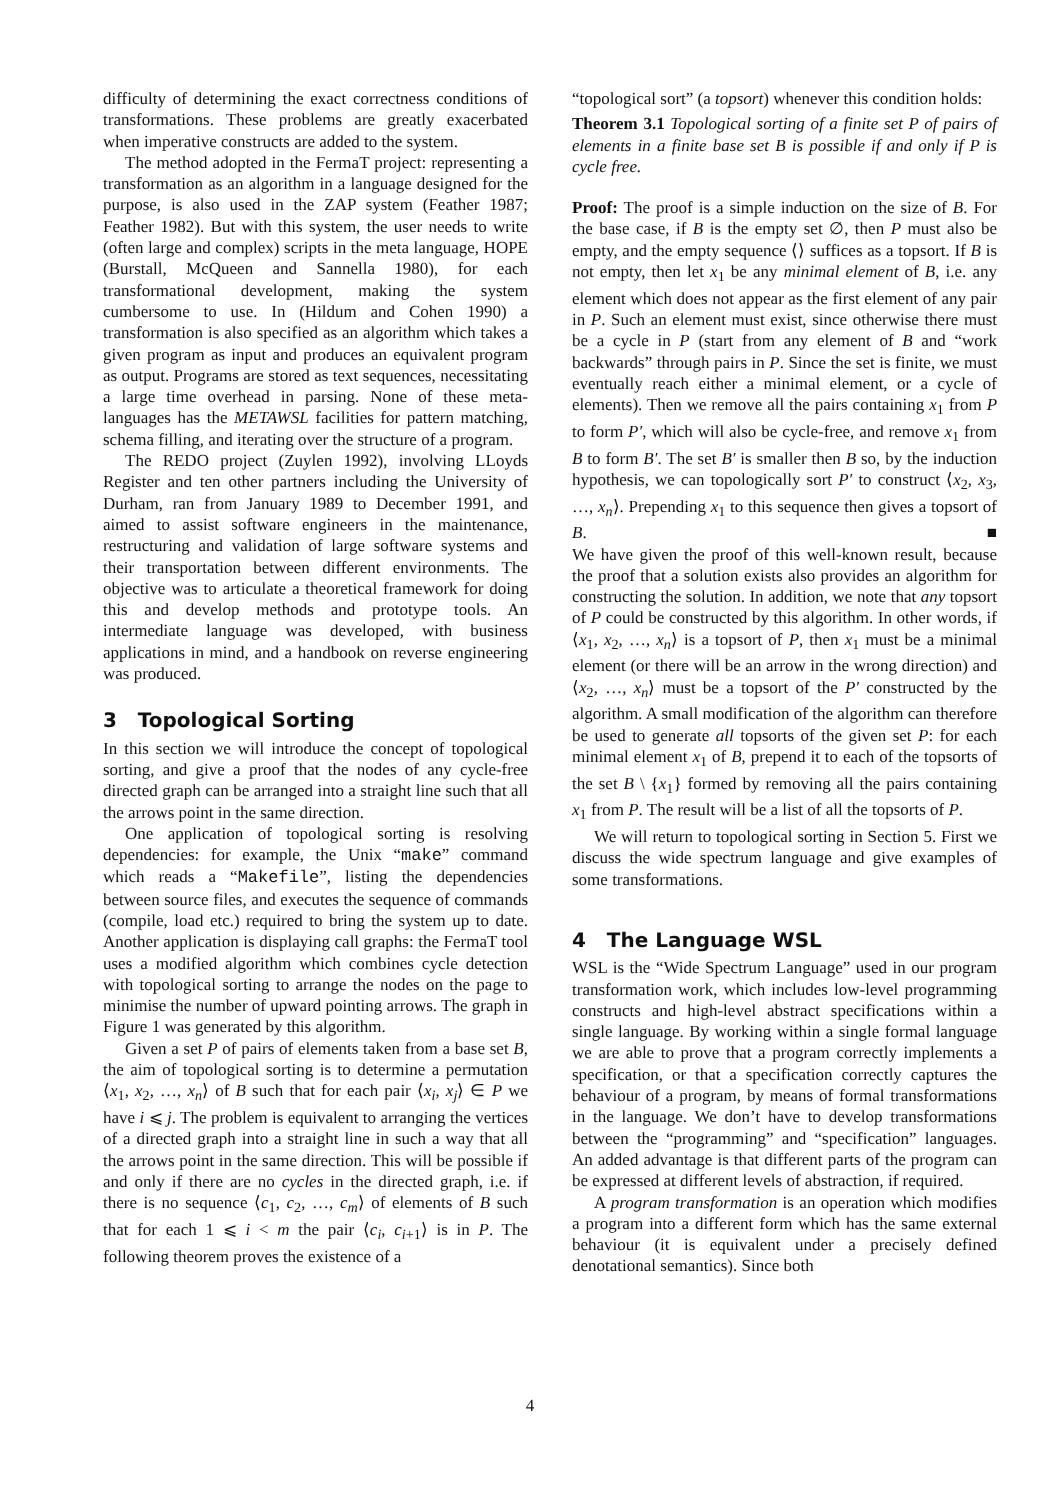difficulty of determining the exact correctness conditions of transformations. These problems are greatly exacerbated when imperative constructs are added to the system.
The method adopted in the FermaT project: representing a transformation as an algorithm in a language designed for the purpose, is also used in the ZAP system (Feather 1987; Feather 1982). But with this system, the user needs to write (often large and complex) scripts in the meta language, HOPE (Burstall, McQueen and Sannella 1980), for each transformational development, making the system cumbersome to use. In (Hildum and Cohen 1990) a transformation is also specified as an algorithm which takes a given program as input and produces an equivalent program as output. Programs are stored as text sequences, necessitating a large time overhead in parsing. None of these meta-languages has the METAWSL facilities for pattern matching, schema filling, and iterating over the structure of a program.
The REDO project (Zuylen 1992), involving LLoyds Register and ten other partners including the University of Durham, ran from January 1989 to December 1991, and aimed to assist software engineers in the maintenance, restructuring and validation of large software systems and their transportation between different environments. The objective was to articulate a theoretical framework for doing this and develop methods and prototype tools. An intermediate language was developed, with business applications in mind, and a handbook on reverse engineering was produced.
3 Topological Sorting
In this section we will introduce the concept of topological sorting, and give a proof that the nodes of any cycle-free directed graph can be arranged into a straight line such that all the arrows point in the same direction.
One application of topological sorting is resolving dependencies: for example, the Unix “make” command which reads a “Makefile”, listing the dependencies between source files, and executes the sequence of commands (compile, load etc.) required to bring the system up to date. Another application is displaying call graphs: the FermaT tool uses a modified algorithm which combines cycle detection with topological sorting to arrange the nodes on the page to minimise the number of upward pointing arrows. The graph in Figure 1 was generated by this algorithm.
Given a set P of pairs of elements taken from a base set B, the aim of topological sorting is to determine a permutation ⟨x<sub>1</sub>, x<sub>2</sub>, …, x<sub>n</sub>⟩ of B such that for each pair ⟨x<sub>i</sub>, x<sub>j</sub>⟩ ∈ P we have i ⩽ j. The problem is equivalent to arranging the vertices of a directed graph into a straight line in such a way that all the arrows point in the same direction. This will be possible if and only if there are no cycles in the directed graph, i.e. if there is no sequence ⟨c<sub>1</sub>, c<sub>2</sub>, …, c<sub>m</sub>⟩ of elements of B such that for each 1 ⩽ i < m the pair ⟨c<sub>i</sub>, c<sub>i+1</sub>⟩ is in P. The following theorem proves the existence of a
“topological sort” (a topsort) whenever this condition holds:
Theorem 3.1 Topological sorting of a finite set P of pairs of elements in a finite base set B is possible if and only if P is cycle free.
Proof: The proof is a simple induction on the size of B. For the base case, if B is the empty set ∅, then P must also be empty, and the empty sequence ⟨⟩ suffices as a topsort. If B is not empty, then let x<sub>1</sub> be any minimal element of B, i.e. any element which does not appear as the first element of any pair in P. Such an element must exist, since otherwise there must be a cycle in P (start from any element of B and “work backwards” through pairs in P. Since the set is finite, we must eventually reach either a minimal element, or a cycle of elements). Then we remove all the pairs containing x<sub>1</sub> from P to form P′, which will also be cycle-free, and remove x<sub>1</sub> from B to form B′. The set B′ is smaller then B so, by the induction hypothesis, we can topologically sort P′ to construct ⟨x<sub>2</sub>, x<sub>3</sub>, …, x<sub>n</sub>⟩. Prepending x<sub>1</sub> to this sequence then gives a topsort of B. ■
We have given the proof of this well-known result, because the proof that a solution exists also provides an algorithm for constructing the solution. In addition, we note that any topsort of P could be constructed by this algorithm. In other words, if ⟨x<sub>1</sub>, x<sub>2</sub>, …, x<sub>n</sub>⟩ is a topsort of P, then x<sub>1</sub> must be a minimal element (or there will be an arrow in the wrong direction) and ⟨x<sub>2</sub>, …, x<sub>n</sub>⟩ must be a topsort of the P′ constructed by the algorithm. A small modification of the algorithm can therefore be used to generate all topsorts of the given set P: for each minimal element x<sub>1</sub> of B, prepend it to each of the topsorts of the set B \ {x<sub>1</sub>} formed by removing all the pairs containing x<sub>1</sub> from P. The result will be a list of all the topsorts of P.
We will return to topological sorting in Section 5. First we discuss the wide spectrum language and give examples of some transformations.
4 The Language WSL
WSL is the “Wide Spectrum Language” used in our program transformation work, which includes low-level programming constructs and high-level abstract specifications within a single language. By working within a single formal language we are able to prove that a program correctly implements a specification, or that a specification correctly captures the behaviour of a program, by means of formal transformations in the language. We don’t have to develop transformations between the “programming” and “specification” languages. An added advantage is that different parts of the program can be expressed at different levels of abstraction, if required.
A program transformation is an operation which modifies a program into a different form which has the same external behaviour (it is equivalent under a precisely defined denotational semantics). Since both
4